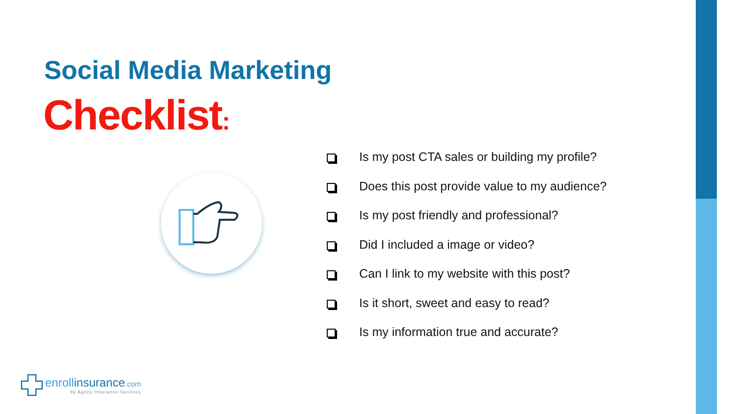Social Media Marketing
Checklist:
Is my post CTA sales or building my profile?
Does this post provide value to my audience?
Is my post friendly and professional?
Did I included a image or video?
Can I link to my website with this post?
Is it short, sweet and easy to read?
Is my information true and accurate?
enrollinsurance.com
by Agility Insurance Services